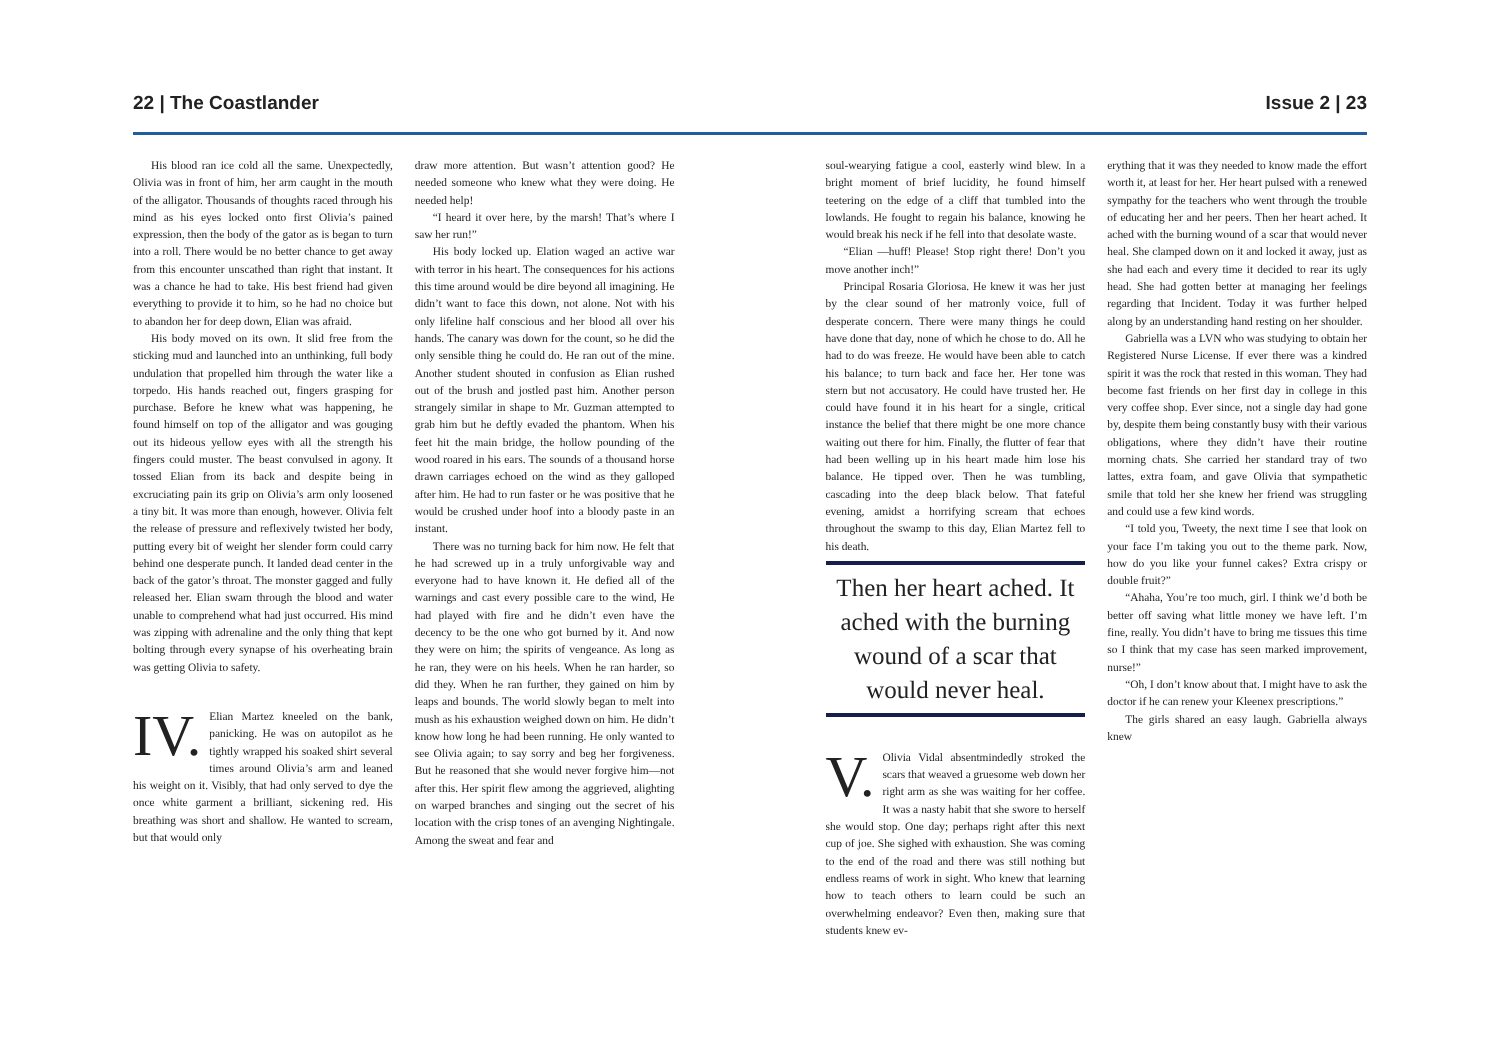22 | The Coastlander Issue 2 | 23
His blood ran ice cold all the same. Unexpectedly, Olivia was in front of him, her arm caught in the mouth of the alligator. Thousands of thoughts raced through his mind as his eyes locked onto first Olivia’s pained expression, then the body of the gator as is began to turn into a roll. There would be no better chance to get away from this encounter unscathed than right that instant. It was a chance he had to take. His best friend had given everything to provide it to him, so he had no choice but to abandon her for deep down, Elian was afraid.
His body moved on its own. It slid free from the sticking mud and launched into an unthinking, full body undulation that propelled him through the water like a torpedo. His hands reached out, fingers grasping for purchase. Before he knew what was happening, he found himself on top of the alligator and was gouging out its hideous yellow eyes with all the strength his fingers could muster. The beast convulsed in agony. It tossed Elian from its back and despite being in excruciating pain its grip on Olivia’s arm only loosened a tiny bit. It was more than enough, however. Olivia felt the release of pressure and reflexively twisted her body, putting every bit of weight her slender form could carry behind one desperate punch. It landed dead center in the back of the gator’s throat. The monster gagged and fully released her. Elian swam through the blood and water unable to comprehend what had just occurred. His mind was zipping with adrenaline and the only thing that kept bolting through every synapse of his overheating brain was getting Olivia to safety.
IV. Elian Martez kneeled on the bank, panicking. He was on autopilot as he tightly wrapped his soaked shirt several times around Olivia’s arm and leaned his weight on it. Visibly, that had only served to dye the once white garment a brilliant, sickening red. His breathing was short and shallow. He wanted to scream, but that would only
draw more attention. But wasn’t attention good? He needed someone who knew what they were doing. He needed help!
“I heard it over here, by the marsh! That’s where I saw her run!”
His body locked up. Elation waged an active war with terror in his heart. The consequences for his actions this time around would be dire beyond all imagining. He didn’t want to face this down, not alone. Not with his only lifeline half conscious and her blood all over his hands. The canary was down for the count, so he did the only sensible thing he could do. He ran out of the mine. Another student shouted in confusion as Elian rushed out of the brush and jostled past him. Another person strangely similar in shape to Mr. Guzman attempted to grab him but he deftly evaded the phantom. When his feet hit the main bridge, the hollow pounding of the wood roared in his ears. The sounds of a thousand horse drawn carriages echoed on the wind as they galloped after him. He had to run faster or he was positive that he would be crushed under hoof into a bloody paste in an instant.
There was no turning back for him now. He felt that he had screwed up in a truly unforgivable way and everyone had to have known it. He defied all of the warnings and cast every possible care to the wind, He had played with fire and he didn’t even have the decency to be the one who got burned by it. And now they were on him; the spirits of vengeance. As long as he ran, they were on his heels. When he ran harder, so did they. When he ran further, they gained on him by leaps and bounds. The world slowly began to melt into mush as his exhaustion weighed down on him. He didn’t know how long he had been running. He only wanted to see Olivia again; to say sorry and beg her forgiveness. But he reasoned that she would never forgive him—not after this. Her spirit flew among the aggrieved, alighting on warped branches and singing out the secret of his location with the crisp tones of an avenging Nightingale. Among the sweat and fear and
soul-wearying fatigue a cool, easterly wind blew. In a bright moment of brief lucidity, he found himself teetering on the edge of a cliff that tumbled into the lowlands. He fought to regain his balance, knowing he would break his neck if he fell into that desolate waste.
“Elian —huff! Please! Stop right there! Don’t you move another inch!”
Principal Rosaria Gloriosa. He knew it was her just by the clear sound of her matronly voice, full of desperate concern. There were many things he could have done that day, none of which he chose to do. All he had to do was freeze. He would have been able to catch his balance; to turn back and face her. Her tone was stern but not accusatory. He could have trusted her. He could have found it in his heart for a single, critical instance the belief that there might be one more chance waiting out there for him. Finally, the flutter of fear that had been welling up in his heart made him lose his balance. He tipped over. Then he was tumbling, cascading into the deep black below. That fateful evening, amidst a horrifying scream that echoes throughout the swamp to this day, Elian Martez fell to his death.
Then her heart ached. It ached with the burning wound of a scar that would never heal.
V. Olivia Vidal absentmindedly stroked the scars that weaved a gruesome web down her right arm as she was waiting for her coffee. It was a nasty habit that she swore to herself she would stop. One day; perhaps right after this next cup of joe. She sighed with exhaustion. She was coming to the end of the road and there was still nothing but endless reams of work in sight. Who knew that learning how to teach others to learn could be such an overwhelming endeavor? Even then, making sure that students knew ev-
erything that it was they needed to know made the effort worth it, at least for her. Her heart pulsed with a renewed sympathy for the teachers who went through the trouble of educating her and her peers. Then her heart ached. It ached with the burning wound of a scar that would never heal. She clamped down on it and locked it away, just as she had each and every time it decided to rear its ugly head. She had gotten better at managing her feelings regarding that Incident. Today it was further helped along by an understanding hand resting on her shoulder.
Gabriella was a LVN who was studying to obtain her Registered Nurse License. If ever there was a kindred spirit it was the rock that rested in this woman. They had become fast friends on her first day in college in this very coffee shop. Ever since, not a single day had gone by, despite them being constantly busy with their various obligations, where they didn’t have their routine morning chats. She carried her standard tray of two lattes, extra foam, and gave Olivia that sympathetic smile that told her she knew her friend was struggling and could use a few kind words.
“I told you, Tweety, the next time I see that look on your face I’m taking you out to the theme park. Now, how do you like your funnel cakes? Extra crispy or double fruit?”
“Ahaha, You’re too much, girl. I think we’d both be better off saving what little money we have left. I’m fine, really. You didn’t have to bring me tissues this time so I think that my case has seen marked improvement, nurse!”
“Oh, I don’t know about that. I might have to ask the doctor if he can renew your Kleenex prescriptions.”
The girls shared an easy laugh. Gabriella always knew